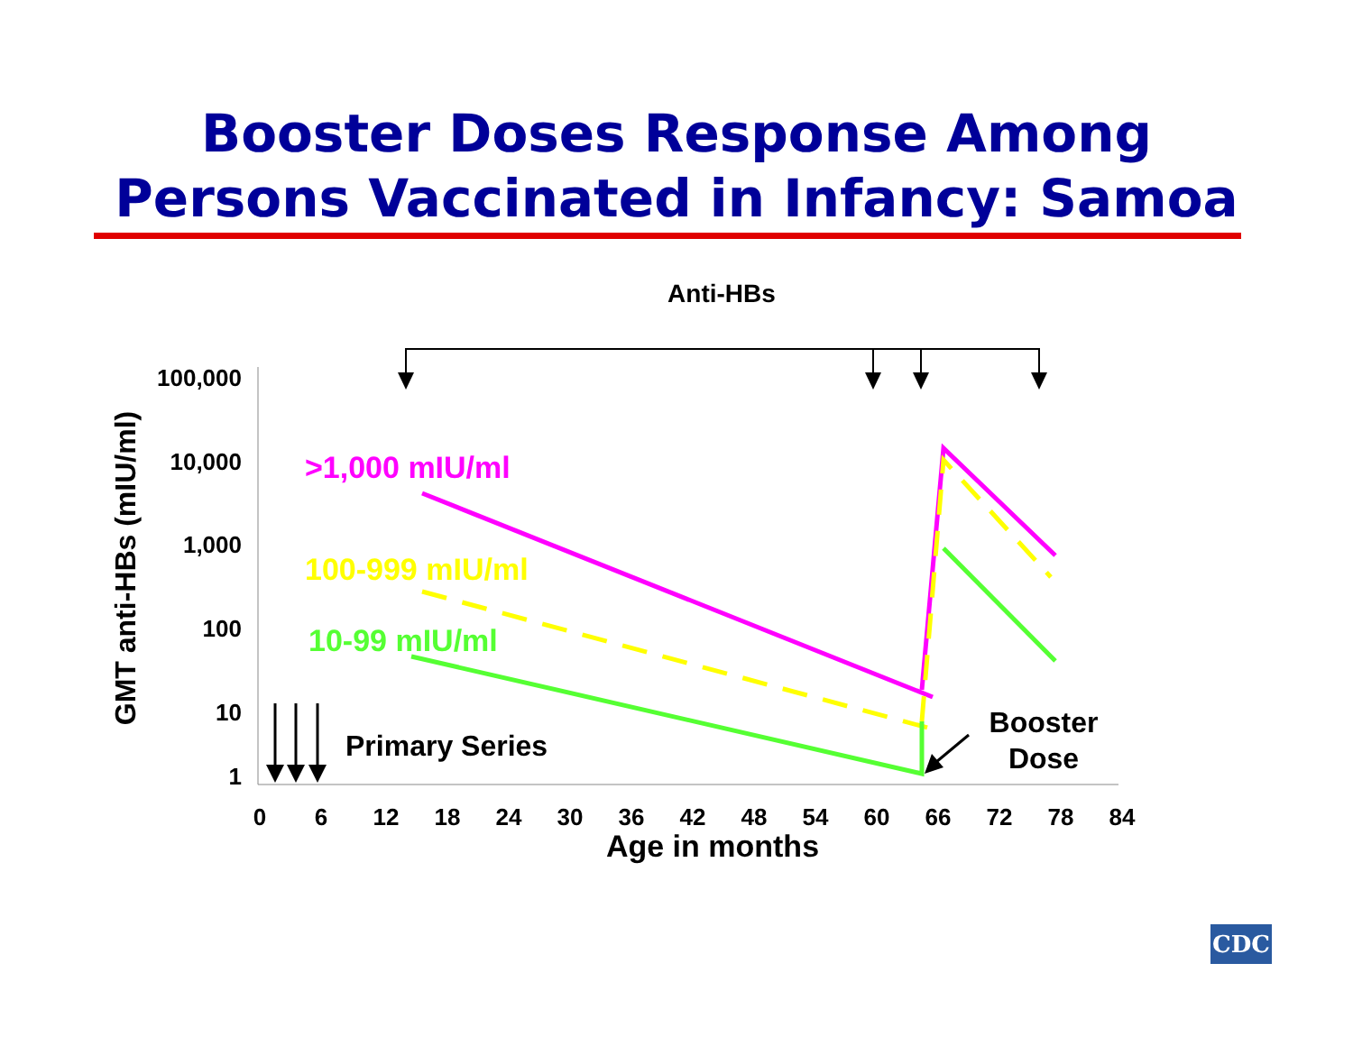Booster Doses Response Among
Persons Vaccinated in Infancy: Samoa
Anti-HBs
100,000
10,000
1,000
100
10
1
0
6
12
18
24
30
36
42
48
54
60
66
72
78
84
Age in months
GMT anti-HBs (mIU/ml)
>1,000 mIU/ml
100-999 mIU/ml
10-99 mIU/ml
Primary Series
Booster
Dose
CDC